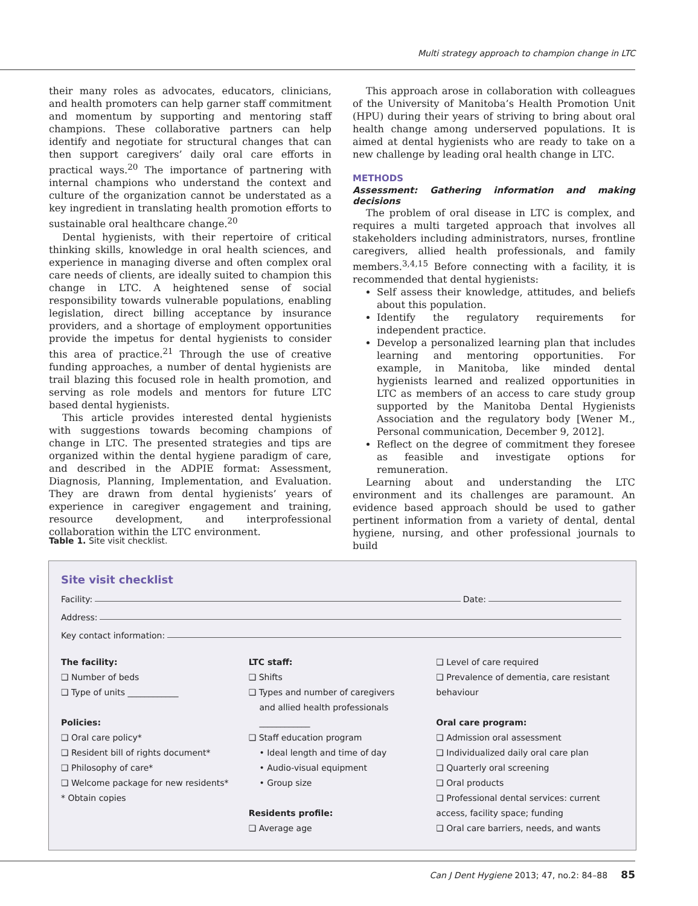Multi strategy approach to champion change in LTC
their many roles as advocates, educators, clinicians, and health promoters can help garner staff commitment and momentum by supporting and mentoring staff champions. These collaborative partners can help identify and negotiate for structural changes that can then support caregivers’ daily oral care efforts in practical ways.<sup>20</sup> The importance of partnering with internal champions who understand the context and culture of the organization cannot be understated as a key ingredient in translating health promotion efforts to sustainable oral healthcare change.<sup>20</sup>
Dental hygienists, with their repertoire of critical thinking skills, knowledge in oral health sciences, and experience in managing diverse and often complex oral care needs of clients, are ideally suited to champion this change in LTC. A heightened sense of social responsibility towards vulnerable populations, enabling legislation, direct billing acceptance by insurance providers, and a shortage of employment opportunities provide the impetus for dental hygienists to consider this area of practice.<sup>21</sup> Through the use of creative funding approaches, a number of dental hygienists are trail blazing this focused role in health promotion, and serving as role models and mentors for future LTC based dental hygienists.
This article provides interested dental hygienists with suggestions towards becoming champions of change in LTC. The presented strategies and tips are organized within the dental hygiene paradigm of care, and described in the ADPIE format: Assessment, Diagnosis, Planning, Implementation, and Evaluation. They are drawn from dental hygienists’ years of experience in caregiver engagement and training, resource development, and interprofessional collaboration within the LTC environment.
This approach arose in collaboration with colleagues of the University of Manitoba’s Health Promotion Unit (HPU) during their years of striving to bring about oral health change among underserved populations. It is aimed at dental hygienists who are ready to take on a new challenge by leading oral health change in LTC.
METHODS
Assessment: Gathering information and making decisions
The problem of oral disease in LTC is complex, and requires a multi targeted approach that involves all stakeholders including administrators, nurses, frontline caregivers, allied health professionals, and family members.<sup>3,4,15</sup> Before connecting with a facility, it is recommended that dental hygienists:
Self assess their knowledge, attitudes, and beliefs about this population.
Identify the regulatory requirements for independent practice.
Develop a personalized learning plan that includes learning and mentoring opportunities. For example, in Manitoba, like minded dental hygienists learned and realized opportunities in LTC as members of an access to care study group supported by the Manitoba Dental Hygienists Association and the regulatory body [Wener M., Personal communication, December 9, 2012].
Reflect on the degree of commitment they foresee as feasible and investigate options for remuneration.
Learning about and understanding the LTC environment and its challenges are paramount. An evidence based approach should be used to gather pertinent information from a variety of dental, dental hygiene, nursing, and other professional journals to build
Table 1. Site visit checklist.
Site visit checklist
Facility: Date:
Address:
Key contact information:
The facility:
❑ Number of beds
❑ Type of units ____________
Policies:
❑ Oral care policy*
❑ Resident bill of rights document*
❑ Philosophy of care*
❑ Welcome package for new residents*
* Obtain copies
LTC staff:
❑ Shifts
❑ Types and number of caregivers
and allied health professionals
____________
❑ Staff education program
• Ideal length and time of day
• Audio-visual equipment
• Group size
Residents profile:
❑ Average age
❑ Level of care required
❑ Prevalence of dementia, care resistant behaviour
Oral care program:
❑ Admission oral assessment
❑ Individualized daily oral care plan
❑ Quarterly oral screening
❑ Oral products
❑ Professional dental services: current access, facility space; funding
❑ Oral care barriers, needs, and wants
Can J Dent Hygiene 2013; 47, no.2: 84–88 85